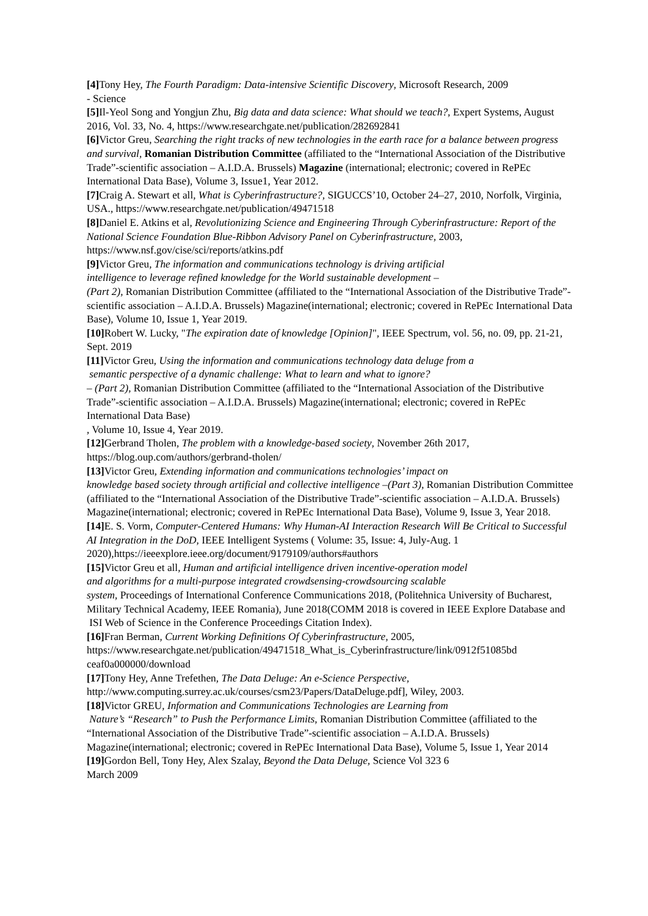[4] Tony Hey, The Fourth Paradigm: Data-intensive Scientific Discovery, Microsoft Research, 2009
- Science
[5] Il-Yeol Song and Yongjun Zhu, Big data and data science: What should we teach?, Expert Systems, August 2016, Vol. 33, No. 4, https://www.researchgate.net/publication/282692841
[6] Victor Greu, Searching the right tracks of new technologies in the earth race for a balance between progress and survival, Romanian Distribution Committee (affiliated to the “International Association of the Distributive Trade”-scientific association – A.I.D.A. Brussels) Magazine (international; electronic; covered in RePEc International Data Base), Volume 3, Issue1, Year 2012.
[7] Craig A. Stewart et all, What is Cyberinfrastructure?, SIGUCCS’10, October 24–27, 2010, Norfolk, Virginia, USA., https://www.researchgate.net/publication/49471518
[8] Daniel E. Atkins et al, Revolutionizing Science and Engineering Through Cyberinfrastructure: Report of the National Science Foundation Blue-Ribbon Advisory Panel on Cyberinfrastructure, 2003, https://www.nsf.gov/cise/sci/reports/atkins.pdf
[9] Victor Greu, The information and communications technology is driving artificial
intelligence to leverage refined knowledge for the World sustainable development –
(Part 2), Romanian Distribution Committee (affiliated to the “International Association of the Distributive Trade”-scientific association – A.I.D.A. Brussels) Magazine(international; electronic; covered in RePEc International Data Base), Volume 10, Issue 1, Year 2019.
[10] Robert W. Lucky, "The expiration date of knowledge [Opinion]", IEEE Spectrum, vol. 56, no. 09, pp. 21-21, Sept. 2019
[11] Victor Greu, Using the information and communications technology data deluge from a
semantic perspective of a dynamic challenge: What to learn and what to ignore?
– (Part 2), Romanian Distribution Committee (affiliated to the “International Association of the Distributive Trade”-scientific association – A.I.D.A. Brussels) Magazine(international; electronic; covered in RePEc International Data Base)
, Volume 10, Issue 4, Year 2019.
[12] Gerbrand Tholen, The problem with a knowledge-based society, November 26th 2017, https://blog.oup.com/authors/gerbrand-tholen/
[13] Victor Greu, Extending information and communications technologies’ impact on
knowledge based society through artificial and collective intelligence –(Part 3), Romanian Distribution Committee (affiliated to the “International Association of the Distributive Trade”-scientific association – A.I.D.A. Brussels) Magazine(international; electronic; covered in RePEc International Data Base), Volume 9, Issue 3, Year 2018.
[14] E. S. Vorm, Computer-Centered Humans: Why Human-AI Interaction Research Will Be Critical to Successful AI Integration in the DoD, IEEE Intelligent Systems ( Volume: 35, Issue: 4, July-Aug. 1 2020),https://ieeexplore.ieee.org/document/9179109/authors#authors
[15] Victor Greu et all, Human and artificial intelligence driven incentive-operation model
and algorithms for a multi-purpose integrated crowdsensing-crowdsourcing scalable
system, Proceedings of International Conference Communications 2018, (Politehnica University of Bucharest, Military Technical Academy, IEEE Romania), June 2018(COMM 2018 is covered in IEEE Explore Database and ISI Web of Science in the Conference Proceedings Citation Index).
[16] Fran Berman, Current Working Definitions Of Cyberinfrastructure, 2005,
https://www.researchgate.net/publication/49471518_What_is_Cyberinfrastructure/link/0912f51085bd ceaf0a000000/download
[17] Tony Hey, Anne Trefethen, The Data Deluge: An e-Science Perspective,
http://www.computing.surrey.ac.uk/courses/csm23/Papers/DataDeluge.pdf], Wiley, 2003.
[18] Victor GREU, Information and Communications Technologies are Learning from
Nature’s “Research” to Push the Performance Limits, Romanian Distribution Committee (affiliated to the “International Association of the Distributive Trade”-scientific association – A.I.D.A. Brussels) Magazine(international; electronic; covered in RePEc International Data Base), Volume 5, Issue 1, Year 2014
[19] Gordon Bell, Tony Hey, Alex Szalay, Beyond the Data Deluge, Science Vol 323 6
March 2009